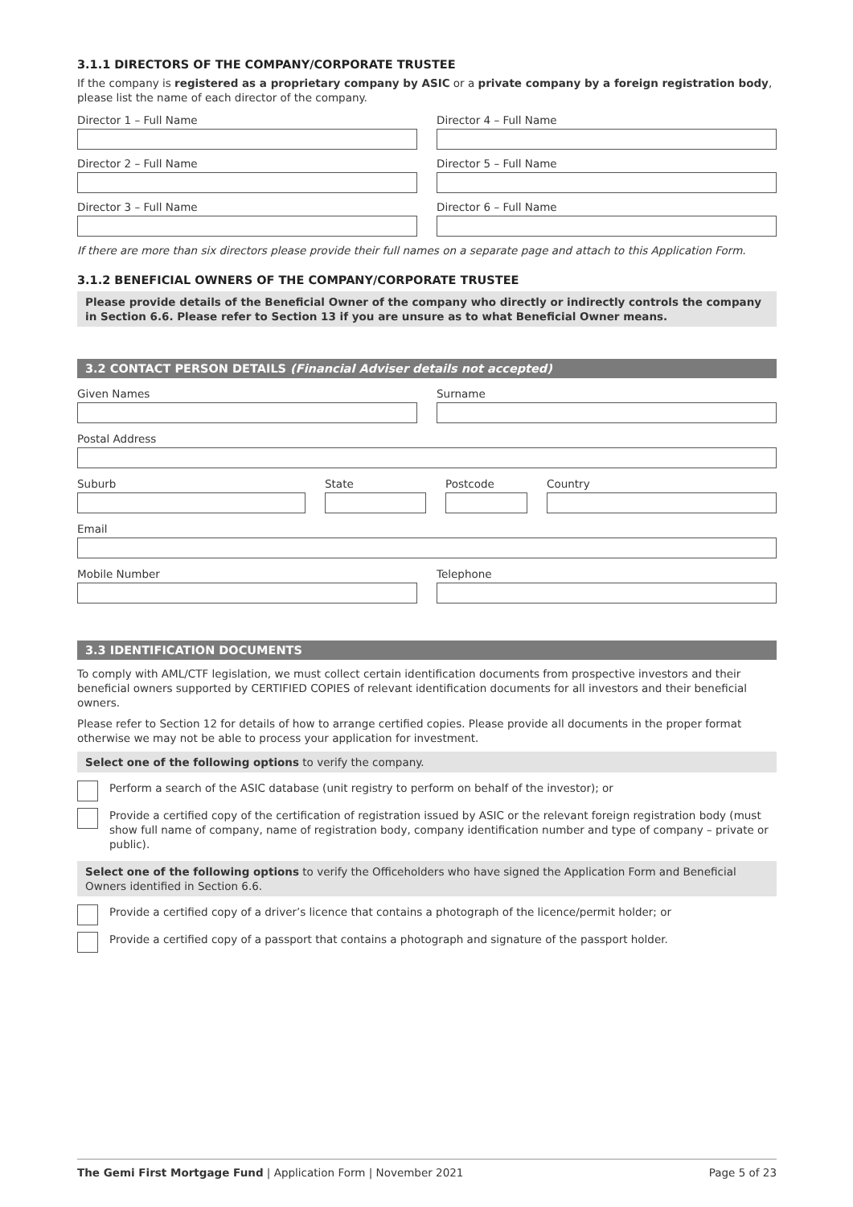3.1.1 DIRECTORS OF THE COMPANY/CORPORATE TRUSTEE
If the company is registered as a proprietary company by ASIC or a private company by a foreign registration body, please list the name of each director of the company.
Director 1 – Full Name
Director 2 – Full Name
Director 3 – Full Name
Director 4 – Full Name
Director 5 – Full Name
Director 6 – Full Name
If there are more than six directors please provide their full names on a separate page and attach to this Application Form.
3.1.2 BENEFICIAL OWNERS OF THE COMPANY/CORPORATE TRUSTEE
Please provide details of the Beneficial Owner of the company who directly or indirectly controls the company in Section 6.6. Please refer to Section 13 if you are unsure as to what Beneficial Owner means.
3.2 CONTACT PERSON DETAILS (Financial Adviser details not accepted)
Given Names Surname
Postal Address
Suburb State Postcode Country
Email
Mobile Number Telephone
3.3 IDENTIFICATION DOCUMENTS
To comply with AML/CTF legislation, we must collect certain identification documents from prospective investors and their beneficial owners supported by CERTIFIED COPIES of relevant identification documents for all investors and their beneficial owners.
Please refer to Section 12 for details of how to arrange certified copies. Please provide all documents in the proper format otherwise we may not be able to process your application for investment.
Select one of the following options to verify the company.
Perform a search of the ASIC database (unit registry to perform on behalf of the investor); or
Provide a certified copy of the certification of registration issued by ASIC or the relevant foreign registration body (must show full name of company, name of registration body, company identification number and type of company – private or public).
Select one of the following options to verify the Officeholders who have signed the Application Form and Beneficial Owners identified in Section 6.6.
Provide a certified copy of a driver’s licence that contains a photograph of the licence/permit holder; or
Provide a certified copy of a passport that contains a photograph and signature of the passport holder.
The Gemi First Mortgage Fund | Application Form | November 2021
Page 5 of 23